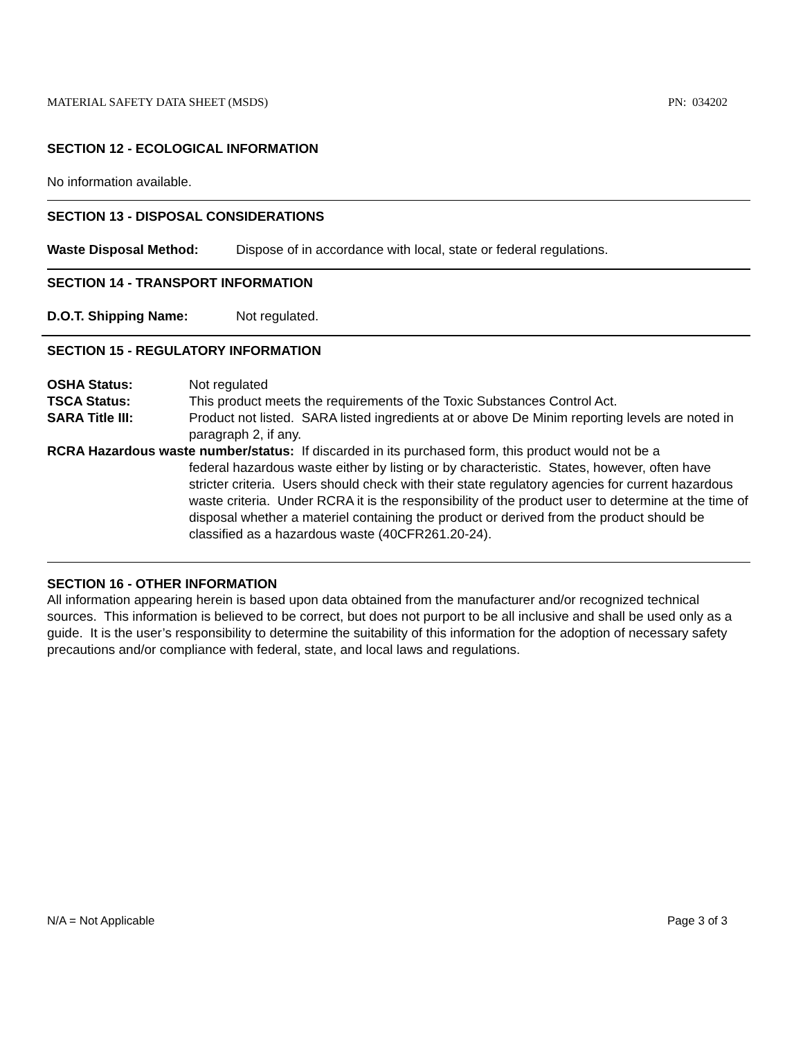MATERIAL SAFETY DATA SHEET (MSDS) PN: 034202
SECTION 12 - ECOLOGICAL INFORMATION
No information available.
SECTION 13 - DISPOSAL CONSIDERATIONS
Waste Disposal Method: Dispose of in accordance with local, state or federal regulations.
SECTION 14 - TRANSPORT INFORMATION
D.O.T. Shipping Name: Not regulated.
SECTION 15 - REGULATORY INFORMATION
OSHA Status: Not regulated
TSCA Status: This product meets the requirements of the Toxic Substances Control Act.
SARA Title III: Product not listed. SARA listed ingredients at or above De Minim reporting levels are noted in paragraph 2, if any.
RCRA Hazardous waste number/status: If discarded in its purchased form, this product would not be a
federal hazardous waste either by listing or by characteristic. States, however, often have stricter criteria. Users should check with their state regulatory agencies for current hazardous waste criteria. Under RCRA it is the responsibility of the product user to determine at the time of disposal whether a materiel containing the product or derived from the product should be classified as a hazardous waste (40CFR261.20-24).
SECTION 16 - OTHER INFORMATION
All information appearing herein is based upon data obtained from the manufacturer and/or recognized technical sources. This information is believed to be correct, but does not purport to be all inclusive and shall be used only as a guide. It is the user’s responsibility to determine the suitability of this information for the adoption of necessary safety precautions and/or compliance with federal, state, and local laws and regulations.
N/A = Not Applicable Page 3 of 3